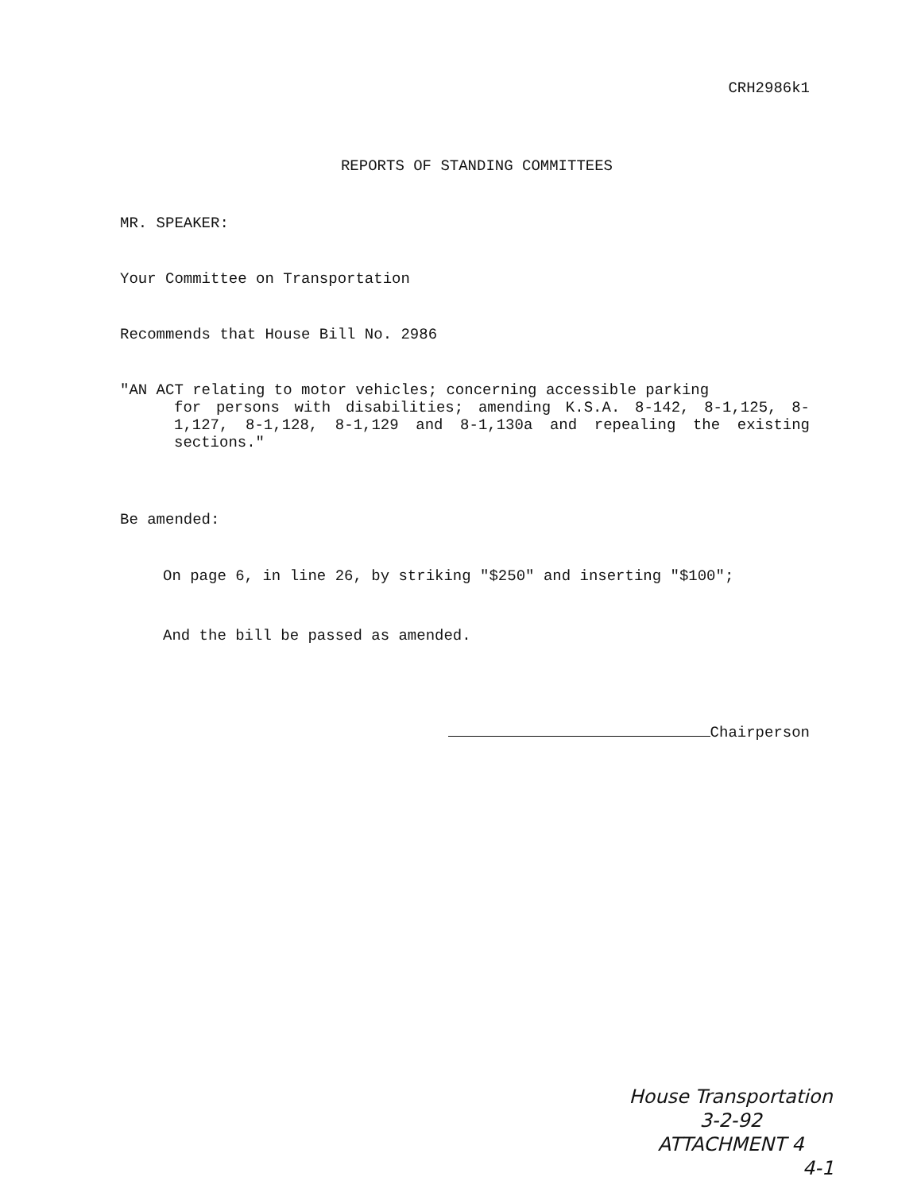CRH2986k1
REPORTS OF STANDING COMMITTEES
MR. SPEAKER:
Your Committee on Transportation
Recommends that House Bill No. 2986
"AN ACT relating to motor vehicles; concerning accessible parking
for persons with disabilities; amending K.S.A. 8-142, 8-1,125, 8-1,127, 8-1,128, 8-1,129 and 8-1,130a and repealing the existing sections."
Be amended:
On page 6, in line 26, by striking "$250" and inserting "$100";
And the bill be passed as amended.
Chairperson
House Transportation
3-2-92
ATTACHMENT 4
4-1